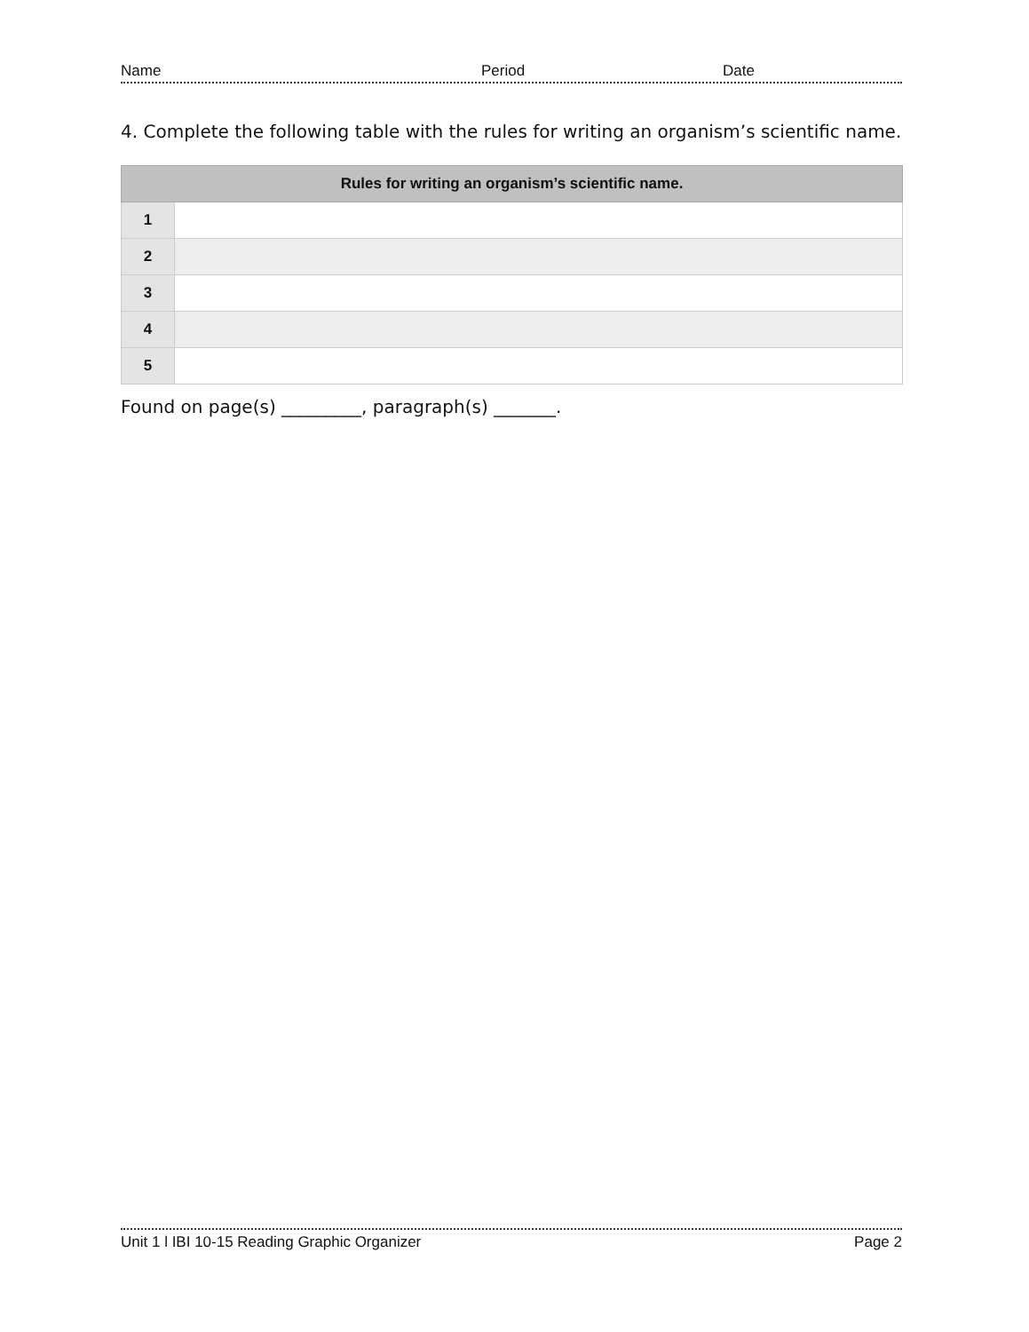Name Period Date
4. Complete the following table with the rules for writing an organism’s scientific name.
| Rules for writing an organism’s scientific name. | |
| --- | --- |
| 1 | |
| 2 | |
| 3 | |
| 4 | |
| 5 | |
Found on page(s) _________, paragraph(s) _______.
Unit 1 l IBI 10-15 Reading Graphic Organizer Page 2